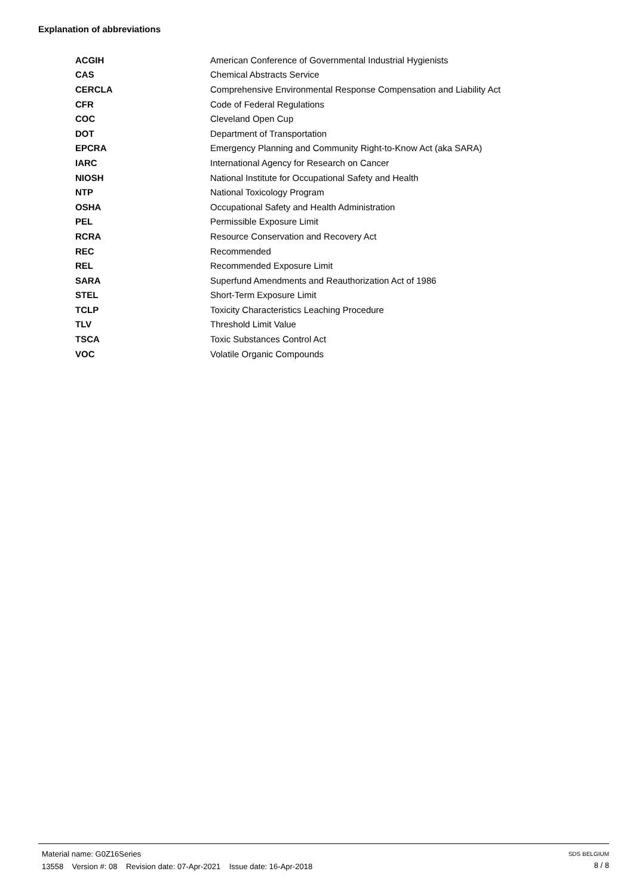Explanation of abbreviations
| ACGIH | American Conference of Governmental Industrial Hygienists |
| CAS | Chemical Abstracts Service |
| CERCLA | Comprehensive Environmental Response Compensation and Liability Act |
| CFR | Code of Federal Regulations |
| COC | Cleveland Open Cup |
| DOT | Department of Transportation |
| EPCRA | Emergency Planning and Community Right-to-Know Act (aka SARA) |
| IARC | International Agency for Research on Cancer |
| NIOSH | National Institute for Occupational Safety and Health |
| NTP | National Toxicology Program |
| OSHA | Occupational Safety and Health Administration |
| PEL | Permissible Exposure Limit |
| RCRA | Resource Conservation and Recovery Act |
| REC | Recommended |
| REL | Recommended Exposure Limit |
| SARA | Superfund Amendments and Reauthorization Act of 1986 |
| STEL | Short-Term Exposure Limit |
| TCLP | Toxicity Characteristics Leaching Procedure |
| TLV | Threshold Limit Value |
| TSCA | Toxic Substances Control Act |
| VOC | Volatile Organic Compounds |
Material name: G0Z16Series
13558 Version #: 08 Revision date: 07-Apr-2021 Issue date: 16-Apr-2018
SDS BELGIUM
8 / 8